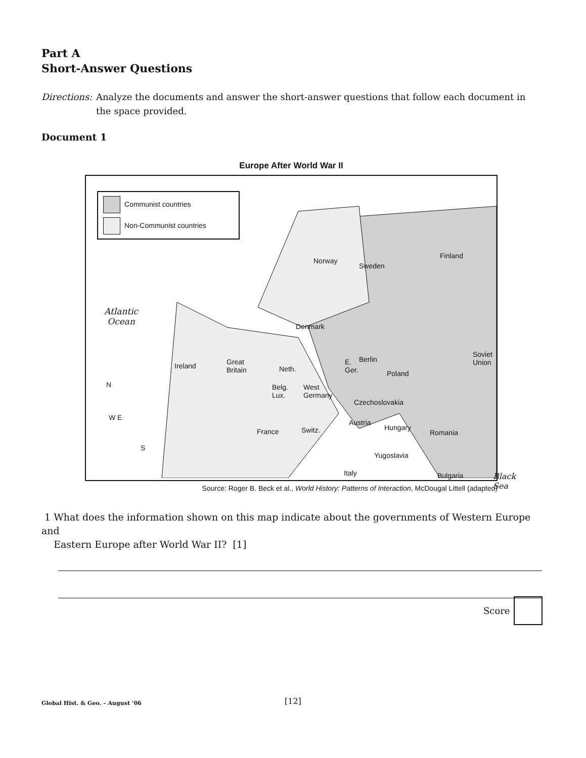Part A
Short-Answer Questions
Directions: Analyze the documents and answer the short-answer questions that follow each document in the space provided.
Document 1
Europe After World War II
Communist countries
Non-Communist countries
Atlantic
Ocean
Norway
Sweden
Finland
Denmark
Soviet Union
Ireland Great
Britain Neth.
E.
Ger.
Berlin
Poland
Belg.
Lux.
West
Germany
Czechoslovakia
N
W E
S
France Switz.
Austria
Hungary
Romania
Yugoslavia
Bulgaria Black Sea Italy
Source: Roger B. Beck et al., World History: Patterns of Interaction, McDougal Littell (adapted)
1 What does the information shown on this map indicate about the governments of Western Europe and
Eastern Europe after World War II? [1]
Score
Global Hist. & Geo. – August ’06
[12]